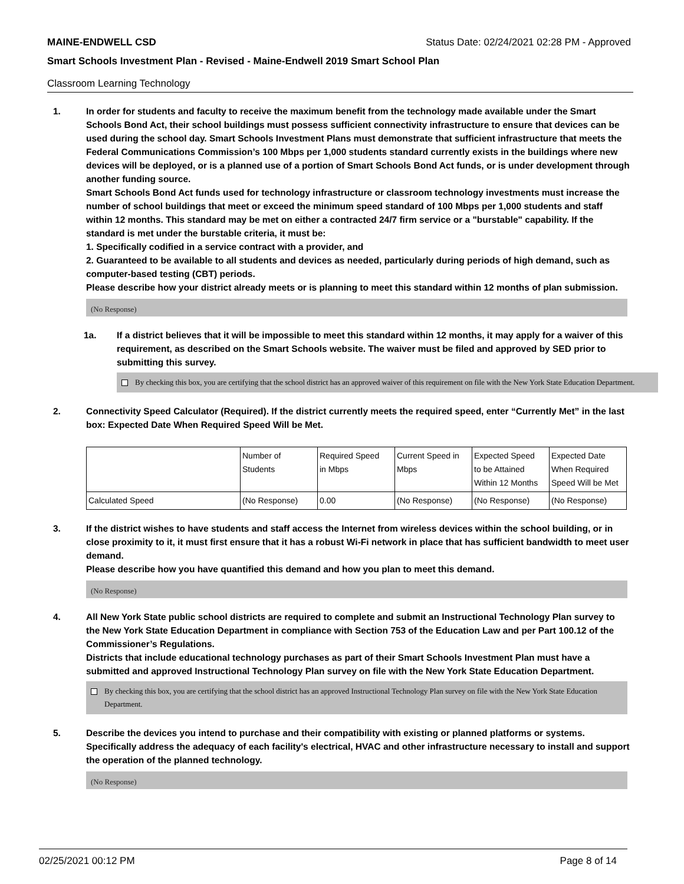MAINE-ENDWELL CSD Status Date: 02/24/2021 02:28 PM - Approved
Smart Schools Investment Plan - Revised - Maine-Endwell 2019 Smart School Plan
Classroom Learning Technology
1. In order for students and faculty to receive the maximum benefit from the technology made available under the Smart Schools Bond Act, their school buildings must possess sufficient connectivity infrastructure to ensure that devices can be used during the school day. Smart Schools Investment Plans must demonstrate that sufficient infrastructure that meets the Federal Communications Commission’s 100 Mbps per 1,000 students standard currently exists in the buildings where new devices will be deployed, or is a planned use of a portion of Smart Schools Bond Act funds, or is under development through another funding source.
Smart Schools Bond Act funds used for technology infrastructure or classroom technology investments must increase the number of school buildings that meet or exceed the minimum speed standard of 100 Mbps per 1,000 students and staff within 12 months. This standard may be met on either a contracted 24/7 firm service or a "burstable" capability. If the standard is met under the burstable criteria, it must be:
1. Specifically codified in a service contract with a provider, and
2. Guaranteed to be available to all students and devices as needed, particularly during periods of high demand, such as computer-based testing (CBT) periods.
Please describe how your district already meets or is planning to meet this standard within 12 months of plan submission.
(No Response)
1a. If a district believes that it will be impossible to meet this standard within 12 months, it may apply for a waiver of this requirement, as described on the Smart Schools website. The waiver must be filed and approved by SED prior to submitting this survey.
By checking this box, you are certifying that the school district has an approved waiver of this requirement on file with the New York State Education Department.
2. Connectivity Speed Calculator (Required). If the district currently meets the required speed, enter “Currently Met” in the last box: Expected Date When Required Speed Will be Met.
| | Number of Students | Required Speed in Mbps | Current Speed in Mbps | Expected Speed to be Attained Within 12 Months | Expected Date When Required Speed Will be Met |
| Calculated Speed | (No Response) | 0.00 | (No Response) | (No Response) | (No Response) |
3. If the district wishes to have students and staff access the Internet from wireless devices within the school building, or in close proximity to it, it must first ensure that it has a robust Wi-Fi network in place that has sufficient bandwidth to meet user demand.
Please describe how you have quantified this demand and how you plan to meet this demand.
(No Response)
4. All New York State public school districts are required to complete and submit an Instructional Technology Plan survey to the New York State Education Department in compliance with Section 753 of the Education Law and per Part 100.12 of the Commissioner’s Regulations.
Districts that include educational technology purchases as part of their Smart Schools Investment Plan must have a submitted and approved Instructional Technology Plan survey on file with the New York State Education Department.
By checking this box, you are certifying that the school district has an approved Instructional Technology Plan survey on file with the New York State Education Department.
5. Describe the devices you intend to purchase and their compatibility with existing or planned platforms or systems. Specifically address the adequacy of each facility's electrical, HVAC and other infrastructure necessary to install and support the operation of the planned technology.
(No Response)
02/25/2021 00:12 PM Page 8 of 14